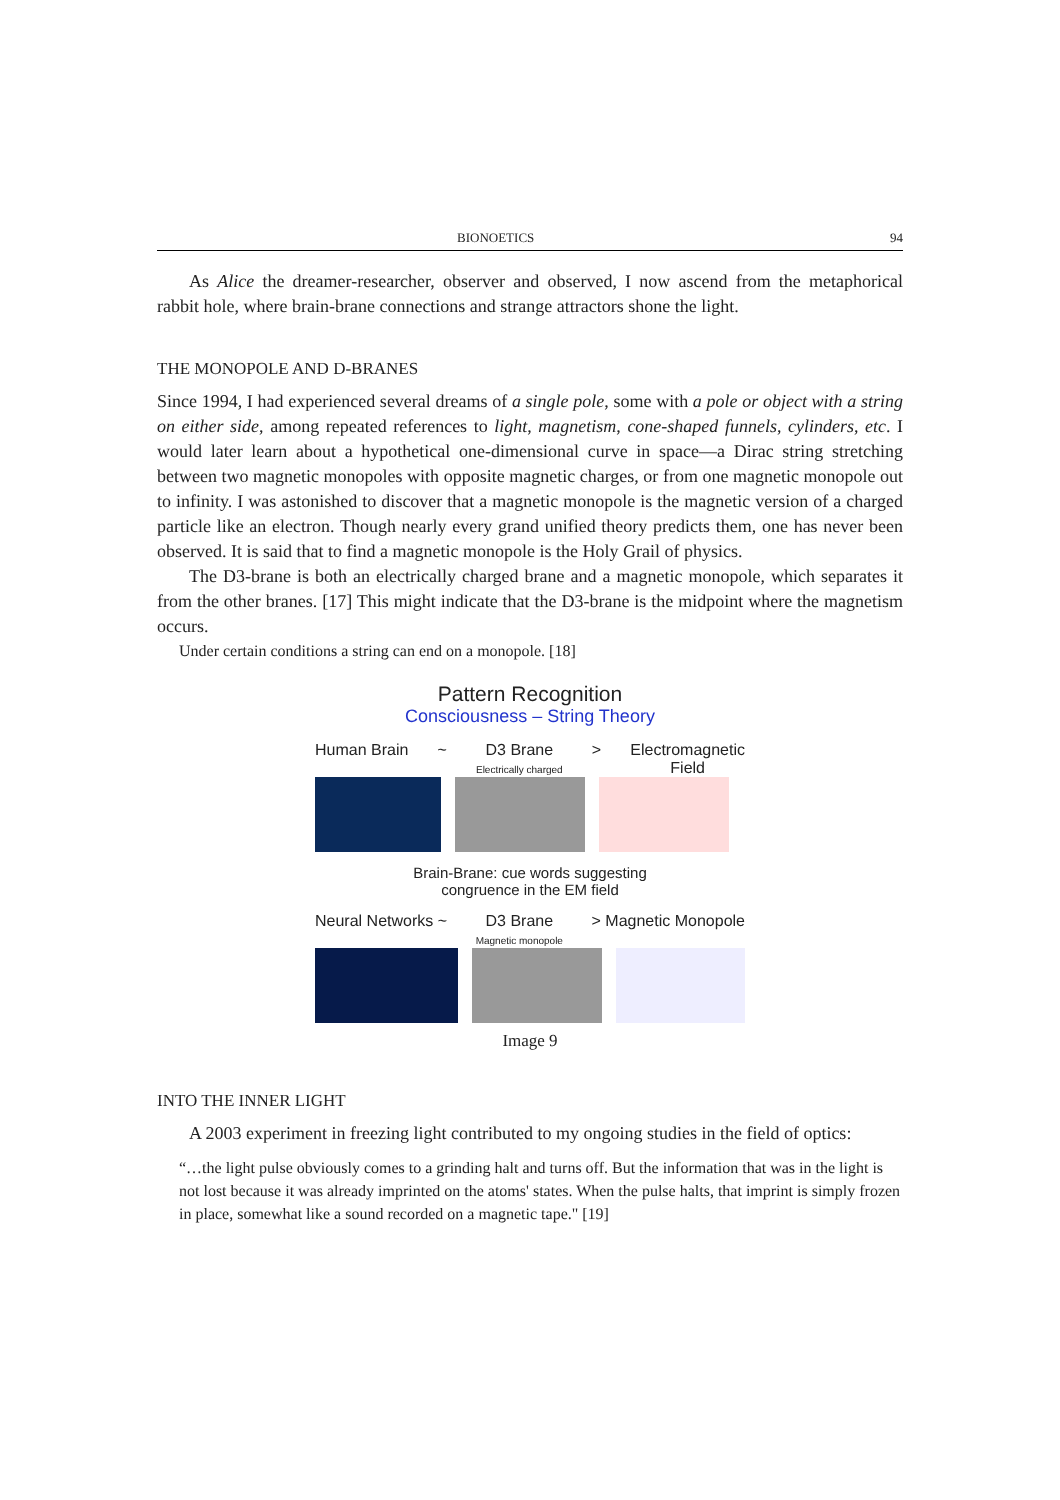BIONOETICS 94
As Alice the dreamer-researcher, observer and observed, I now ascend from the metaphorical rabbit hole, where brain-brane connections and strange attractors shone the light.
THE MONOPOLE AND D-BRANES
Since 1994, I had experienced several dreams of a single pole, some with a pole or object with a string on either side, among repeated references to light, magnetism, cone-shaped funnels, cylinders, etc. I would later learn about a hypothetical one-dimensional curve in space—a Dirac string stretching between two magnetic monopoles with opposite magnetic charges, or from one magnetic monopole out to infinity. I was astonished to discover that a magnetic monopole is the magnetic version of a charged particle like an electron. Though nearly every grand unified theory predicts them, one has never been observed. It is said that to find a magnetic monopole is the Holy Grail of physics.
The D3-brane is both an electrically charged brane and a magnetic monopole, which separates it from the other branes. [17] This might indicate that the D3-brane is the midpoint where the magnetism occurs.
Under certain conditions a string can end on a monopole. [18]
Pattern Recognition
Consciousness – String Theory
Human Brain ~ D3 Brane
Electrically charged > Electromagnetic
Field
Brain-Brane: cue words suggesting
congruence in the EM field
Neural Networks ~ D3 Brane
Magnetic monopole > Magnetic Monopole
Image 9
INTO THE INNER LIGHT
A 2003 experiment in freezing light contributed to my ongoing studies in the field of optics:
“…the light pulse obviously comes to a grinding halt and turns off. But the information that was in the light is not lost because it was already imprinted on the atoms' states. When the pulse halts, that imprint is simply frozen in place, somewhat like a sound recorded on a magnetic tape." [19]